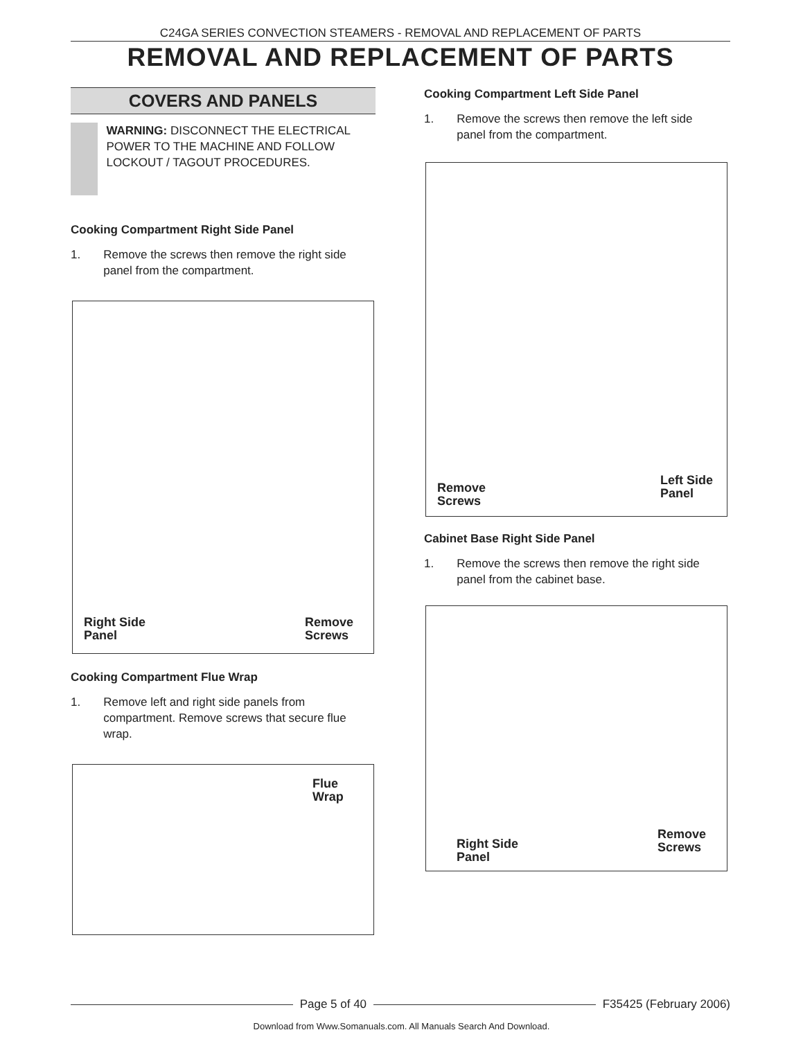C24GA SERIES CONVECTION STEAMERS - REMOVAL AND REPLACEMENT OF PARTS
REMOVAL AND REPLACEMENT OF PARTS
COVERS AND PANELS
WARNING: DISCONNECT THE ELECTRICAL POWER TO THE MACHINE AND FOLLOW LOCKOUT / TAGOUT PROCEDURES.
Cooking Compartment Right Side Panel
1. Remove the screws then remove the right side
panel from the compartment.
Right Side
Panel
Remove
Screws
Cooking Compartment Flue Wrap
1. Remove left and right side panels from
compartment. Remove screws that secure flue
wrap.
Flue
Wrap
Cooking Compartment Left Side Panel
1. Remove the screws then remove the left side
panel from the compartment.
Remove
Screws
Left Side
Panel
Cabinet Base Right Side Panel
1. Remove the screws then remove the right side
panel from the cabinet base.
Right Side
Panel
Remove
Screws
Page 5 of 40 F35425 (February 2006)
Download from Www.Somanuals.com. All Manuals Search And Download.